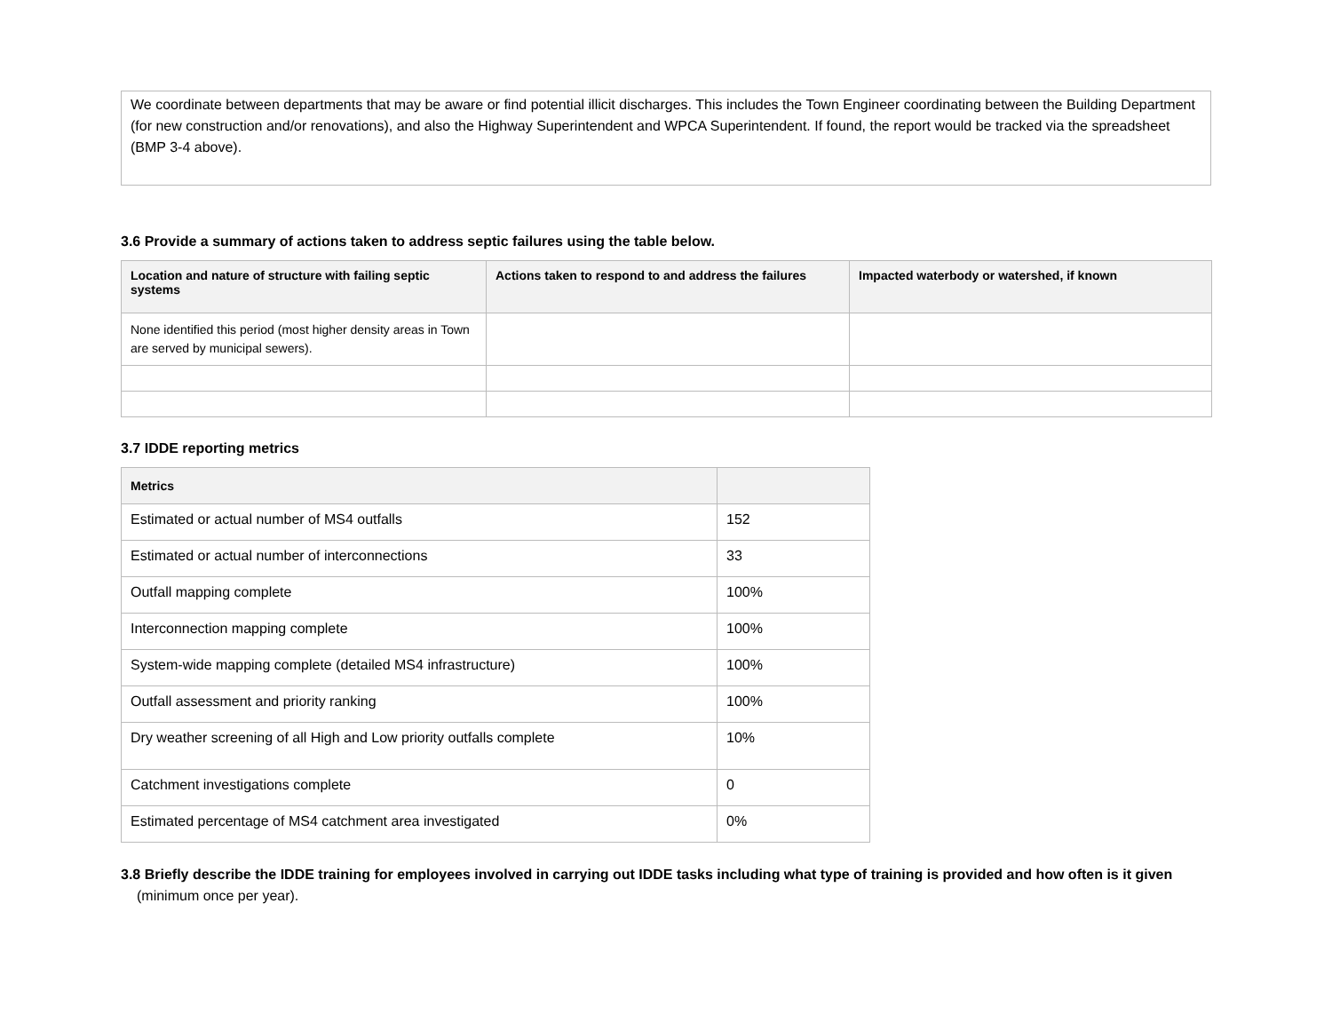We coordinate between departments that may be aware or find potential illicit discharges. This includes the Town Engineer coordinating between the Building Department (for new construction and/or renovations), and also the Highway Superintendent and WPCA Superintendent. If found, the report would be tracked via the spreadsheet (BMP 3-4 above).
3.6 Provide a summary of actions taken to address septic failures using the table below.
| Location and nature of structure with failing septic systems | Actions taken to respond to and address the failures | Impacted waterbody or watershed, if known |
| --- | --- | --- |
| None identified this period (most higher density areas in Town are served by municipal sewers). | | |
3.7 IDDE reporting metrics
| Metrics | |
| --- | --- |
| Estimated or actual number of MS4 outfalls | 152 |
| Estimated or actual number of interconnections | 33 |
| Outfall mapping complete | 100% |
| Interconnection mapping complete | 100% |
| System-wide mapping complete (detailed MS4 infrastructure) | 100% |
| Outfall assessment and priority ranking | 100% |
| Dry weather screening of all High and Low priority outfalls complete | 10% |
| Catchment investigations complete | 0 |
| Estimated percentage of MS4 catchment area investigated | 0% |
3.8 Briefly describe the IDDE training for employees involved in carrying out IDDE tasks including what type of training is provided and how often is it given (minimum once per year).